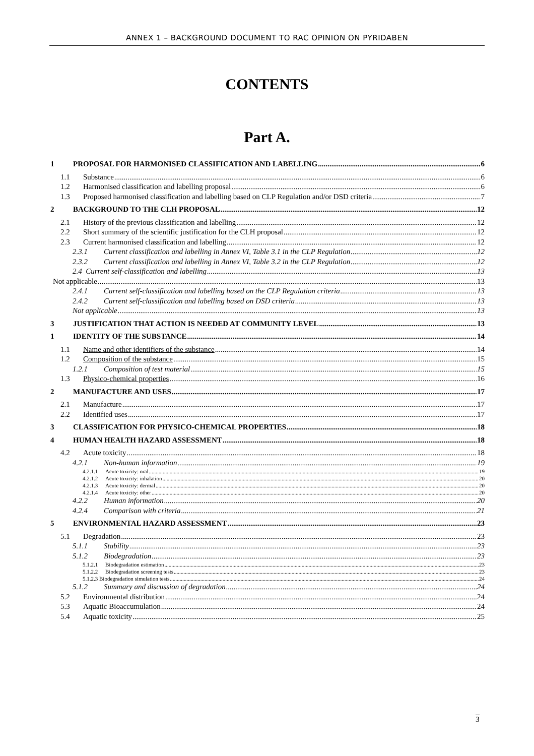ANNEX 1 – BACKGROUND DOCUMENT TO RAC OPINION ON PYRIDABEN
CONTENTS
Part A.
1 PROPOSAL FOR HARMONISED CLASSIFICATION AND LABELLING 6
1.1 Substance 6
1.2 Harmonised classification and labelling proposal 6
1.3 Proposed harmonised classification and labelling based on CLP Regulation and/or DSD criteria 7
2 BACKGROUND TO THE CLH PROPOSAL 12
2.1 History of the previous classification and labelling 12
2.2 Short summary of the scientific justification for the CLH proposal 12
2.3 Current harmonised classification and labelling 12
2.3.1 Current classification and labelling in Annex VI, Table 3.1 in the CLP Regulation 12
2.3.2 Current classification and labelling in Annex VI, Table 3.2 in the CLP Regulation 12
2.4 Current self-classification and labelling 13
Not applicable 13
2.4.1 Current self-classification and labelling based on the CLP Regulation criteria 13
2.4.2 Current self-classification and labelling based on DSD criteria 13
Not applicable 13
3 JUSTIFICATION THAT ACTION IS NEEDED AT COMMUNITY LEVEL 13
1 IDENTITY OF THE SUBSTANCE 14
1.1 Name and other identifiers of the substance 14
1.2 Composition of the substance 15
1.2.1 Composition of test material 15
1.3 Physico-chemical properties 16
2 MANUFACTURE AND USES 17
2.1 Manufacture 17
2.2 Identified uses 17
3 CLASSIFICATION FOR PHYSICO-CHEMICAL PROPERTIES 18
4 HUMAN HEALTH HAZARD ASSESSMENT 18
4.2 Acute toxicity 18
4.2.1 Non-human information 19
4.2.1.1 Acute toxicity: oral 19
4.2.1.2 Acute toxicity: inhalation 20
4.2.1.3 Acute toxicity: dermal 20
4.2.1.4 Acute toxicity: other 20
4.2.2 Human information 20
4.2.4 Comparison with criteria 21
5 ENVIRONMENTAL HAZARD ASSESSMENT 23
5.1 Degradation 23
5.1.1 Stability 23
5.1.2 Biodegradation 23
5.1.2.1 Biodegradation estimation 23
5.1.2.2 Biodegradation screening tests 23
5.1.2.3 Biodegradation simulation tests 24
5.1.2 Summary and discussion of degradation 24
5.2 Environmental distribution 24
5.3 Aquatic Bioaccumulation 24
5.4 Aquatic toxicity 25
3